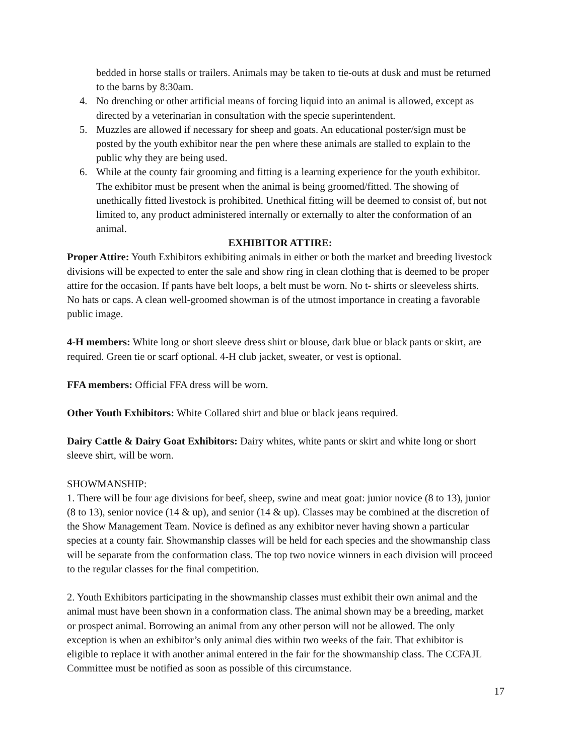bedded in horse stalls or trailers. Animals may be taken to tie-outs at dusk and must be returned to the barns by 8:30am.
4. No drenching or other artificial means of forcing liquid into an animal is allowed, except as directed by a veterinarian in consultation with the specie superintendent.
5. Muzzles are allowed if necessary for sheep and goats. An educational poster/sign must be posted by the youth exhibitor near the pen where these animals are stalled to explain to the public why they are being used.
6. While at the county fair grooming and fitting is a learning experience for the youth exhibitor. The exhibitor must be present when the animal is being groomed/fitted. The showing of unethically fitted livestock is prohibited. Unethical fitting will be deemed to consist of, but not limited to, any product administered internally or externally to alter the conformation of an animal.
EXHIBITOR ATTIRE:
Proper Attire: Youth Exhibitors exhibiting animals in either or both the market and breeding livestock divisions will be expected to enter the sale and show ring in clean clothing that is deemed to be proper attire for the occasion. If pants have belt loops, a belt must be worn. No t- shirts or sleeveless shirts. No hats or caps. A clean well-groomed showman is of the utmost importance in creating a favorable public image.
4-H members: White long or short sleeve dress shirt or blouse, dark blue or black pants or skirt, are required. Green tie or scarf optional. 4-H club jacket, sweater, or vest is optional.
FFA members: Official FFA dress will be worn.
Other Youth Exhibitors: White Collared shirt and blue or black jeans required.
Dairy Cattle & Dairy Goat Exhibitors: Dairy whites, white pants or skirt and white long or short sleeve shirt, will be worn.
SHOWMANSHIP:
1. There will be four age divisions for beef, sheep, swine and meat goat: junior novice (8 to 13), junior (8 to 13), senior novice (14 & up), and senior (14 & up). Classes may be combined at the discretion of the Show Management Team. Novice is defined as any exhibitor never having shown a particular species at a county fair. Showmanship classes will be held for each species and the showmanship class will be separate from the conformation class. The top two novice winners in each division will proceed to the regular classes for the final competition.
2. Youth Exhibitors participating in the showmanship classes must exhibit their own animal and the animal must have been shown in a conformation class. The animal shown may be a breeding, market or prospect animal. Borrowing an animal from any other person will not be allowed. The only exception is when an exhibitor’s only animal dies within two weeks of the fair. That exhibitor is eligible to replace it with another animal entered in the fair for the showmanship class. The CCFAJL Committee must be notified as soon as possible of this circumstance.
17